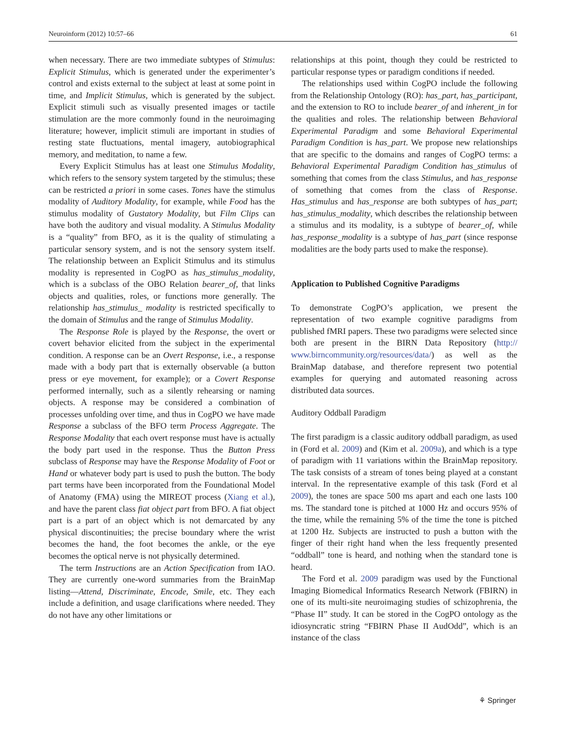Neuroinform (2012) 10:57–66 61
when necessary. There are two immediate subtypes of Stimulus: Explicit Stimulus, which is generated under the experimenter’s control and exists external to the subject at least at some point in time, and Implicit Stimulus, which is generated by the subject. Explicit stimuli such as visually presented images or tactile stimulation are the more commonly found in the neuroimaging literature; however, implicit stimuli are important in studies of resting state fluctuations, mental imagery, autobiographical memory, and meditation, to name a few.
Every Explicit Stimulus has at least one Stimulus Modality, which refers to the sensory system targeted by the stimulus; these can be restricted a priori in some cases. Tones have the stimulus modality of Auditory Modality, for example, while Food has the stimulus modality of Gustatory Modality, but Film Clips can have both the auditory and visual modality. A Stimulus Modality is a “quality” from BFO, as it is the quality of stimulating a particular sensory system, and is not the sensory system itself. The relationship between an Explicit Stimulus and its stimulus modality is represented in CogPO as has_stimulus_modality, which is a subclass of the OBO Relation bearer_of, that links objects and qualities, roles, or functions more generally. The relationship has_stimulus_ modality is restricted specifically to the domain of Stimulus and the range of Stimulus Modality.
The Response Role is played by the Response, the overt or covert behavior elicited from the subject in the experimental condition. A response can be an Overt Response, i.e., a response made with a body part that is externally observable (a button press or eye movement, for example); or a Covert Response performed internally, such as a silently rehearsing or naming objects. A response may be considered a combination of processes unfolding over time, and thus in CogPO we have made Response a subclass of the BFO term Process Aggregate. The Response Modality that each overt response must have is actually the body part used in the response. Thus the Button Press subclass of Response may have the Response Modality of Foot or Hand or whatever body part is used to push the button. The body part terms have been incorporated from the Foundational Model of Anatomy (FMA) using the MIREOT process (Xiang et al.), and have the parent class fiat object part from BFO. A fiat object part is a part of an object which is not demarcated by any physical discontinuities; the precise boundary where the wrist becomes the hand, the foot becomes the ankle, or the eye becomes the optical nerve is not physically determined.
The term Instructions are an Action Specification from IAO. They are currently one-word summaries from the BrainMap listing—Attend, Discriminate, Encode, Smile, etc. They each include a definition, and usage clarifications where needed. They do not have any other limitations or
relationships at this point, though they could be restricted to particular response types or paradigm conditions if needed.
The relationships used within CogPO include the following from the Relationship Ontology (RO): has_part, has_participant, and the extension to RO to include bearer_of and inherent_in for the qualities and roles. The relationship between Behavioral Experimental Paradigm and some Behavioral Experimental Paradigm Condition is has_part. We propose new relationships that are specific to the domains and ranges of CogPO terms: a Behavioral Experimental Paradigm Condition has_stimulus of something that comes from the class Stimulus, and has_response of something that comes from the class of Response. Has_stimulus and has_response are both subtypes of has_part; has_stimulus_modality, which describes the relationship between a stimulus and its modality, is a subtype of bearer_of, while has_response_modality is a subtype of has_part (since response modalities are the body parts used to make the response).
Application to Published Cognitive Paradigms
To demonstrate CogPO’s application, we present the representation of two example cognitive paradigms from published fMRI papers. These two paradigms were selected since both are present in the BIRN Data Repository (http:// www.birncommunity.org/resources/data/) as well as the BrainMap database, and therefore represent two potential examples for querying and automated reasoning across distributed data sources.
Auditory Oddball Paradigm
The first paradigm is a classic auditory oddball paradigm, as used in (Ford et al. 2009) and (Kim et al. 2009a), and which is a type of paradigm with 11 variations within the BrainMap repository. The task consists of a stream of tones being played at a constant interval. In the representative example of this task (Ford et al 2009), the tones are space 500 ms apart and each one lasts 100 ms. The standard tone is pitched at 1000 Hz and occurs 95% of the time, while the remaining 5% of the time the tone is pitched at 1200 Hz. Subjects are instructed to push a button with the finger of their right hand when the less frequently presented “oddball” tone is heard, and nothing when the standard tone is heard.
The Ford et al. 2009 paradigm was used by the Functional Imaging Biomedical Informatics Research Network (FBIRN) in one of its multi-site neuroimaging studies of schizophrenia, the “Phase II” study. It can be stored in the CogPO ontology as the idiosyncratic string “FBIRN Phase II AudOdd”, which is an instance of the class
⚘ Springer